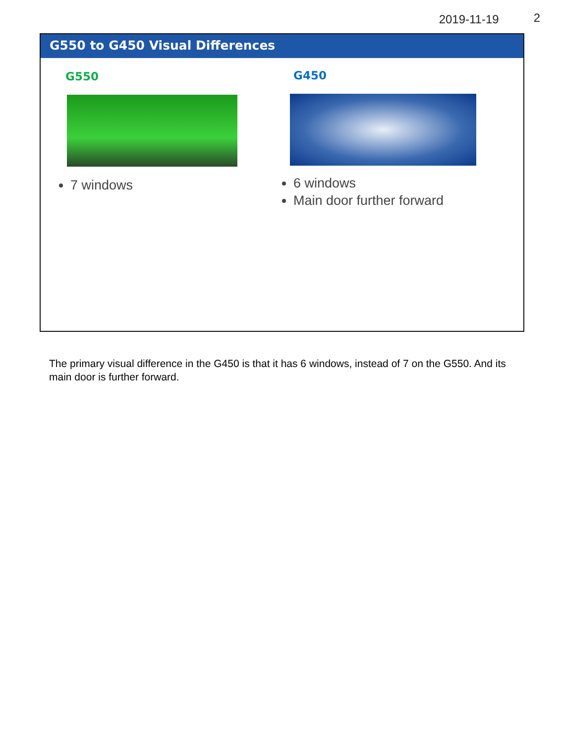2019-11-19 2
G550 to G450 Visual Differences
G550
7 windows
G450
6 windows
Main door further forward
The primary visual difference in the G450 is that it has 6 windows, instead of 7 on the G550. And its main door is further forward.